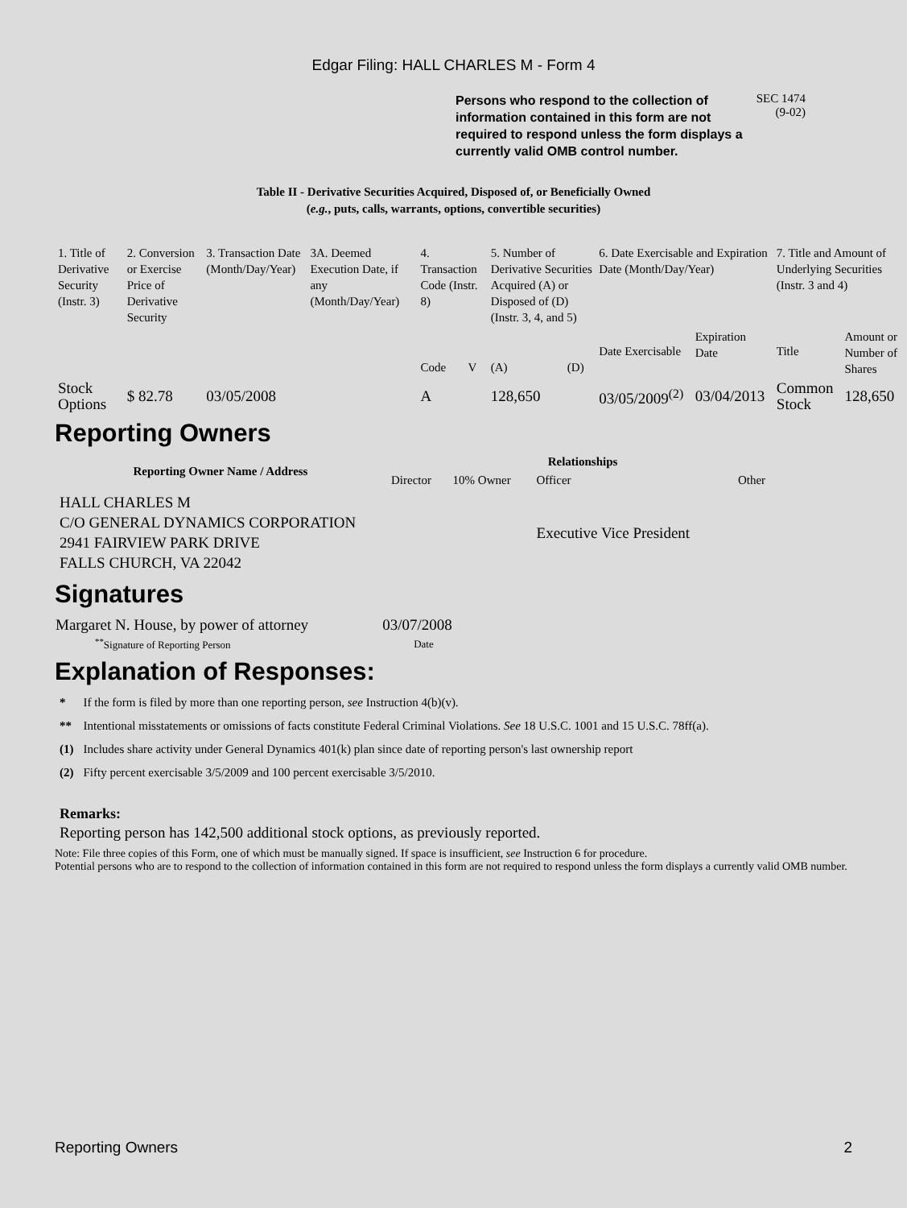Edgar Filing: HALL CHARLES M - Form 4
Persons who respond to the collection of information contained in this form are not required to respond unless the form displays a currently valid OMB control number.
SEC 1474
(9-02)
Table II - Derivative Securities Acquired, Disposed of, or Beneficially Owned
(e.g., puts, calls, warrants, options, convertible securities)
| 1. Title of Derivative Security (Instr. 3) | 2. Conversion or Exercise Price of Derivative Security | 3. Transaction Date (Month/Day/Year) | 3A. Deemed Execution Date, if any (Month/Day/Year) | 4. Transaction Code (Instr. 8) | | 5. Number of Derivative Securities Acquired (A) or Disposed of (D) (Instr. 3, 4, and 5) | | 6. Date Exercisable and Expiration Date (Month/Day/Year) | | 7. Title and Amount of Underlying Securities (Instr. 3 and 4) | |
| --- | --- | --- | --- | --- | --- | --- | --- | --- | --- | --- | --- |
| | | | | Code | V | (A) | (D) | Date Exercisable | Expiration Date | Title | Amount or Number of Shares |
| Stock Options | $ 82.78 | 03/05/2008 | | A | | 128,650 | | 03/05/2009<sup>(2)</sup> | 03/04/2013 | Common Stock | 128,650 |
Reporting Owners
| Reporting Owner Name / Address | Relationships | | | |
| --- | --- | --- | --- | --- |
| | Director | 10% Owner | Officer | Other |
| HALL CHARLES M C/O GENERAL DYNAMICS CORPORATION 2941 FAIRVIEW PARK DRIVE FALLS CHURCH, VA 22042 | | | Executive Vice President | |
Signatures
| Margaret N. House, by power of attorney | 03/07/2008 |
| <sup>**</sup> Signature of Reporting Person | Date |
Explanation of Responses:
| * | If the form is filed by more than one reporting person, see Instruction 4(b)(v). |
| ** | Intentional misstatements or omissions of facts constitute Federal Criminal Violations. See 18 U.S.C. 1001 and 15 U.S.C. 78ff(a). |
| (1) | Includes share activity under General Dynamics 401(k) plan since date of reporting person's last ownership report |
| (2) | Fifty percent exercisable 3/5/2009 and 100 percent exercisable 3/5/2010. |
Remarks:
Reporting person has 142,500 additional stock options, as previously reported.
Note: File three copies of this Form, one of which must be manually signed. If space is insufficient, see Instruction 6 for procedure.
Potential persons who are to respond to the collection of information contained in this form are not required to respond unless the form displays a currently valid OMB number.
Reporting Owners 2